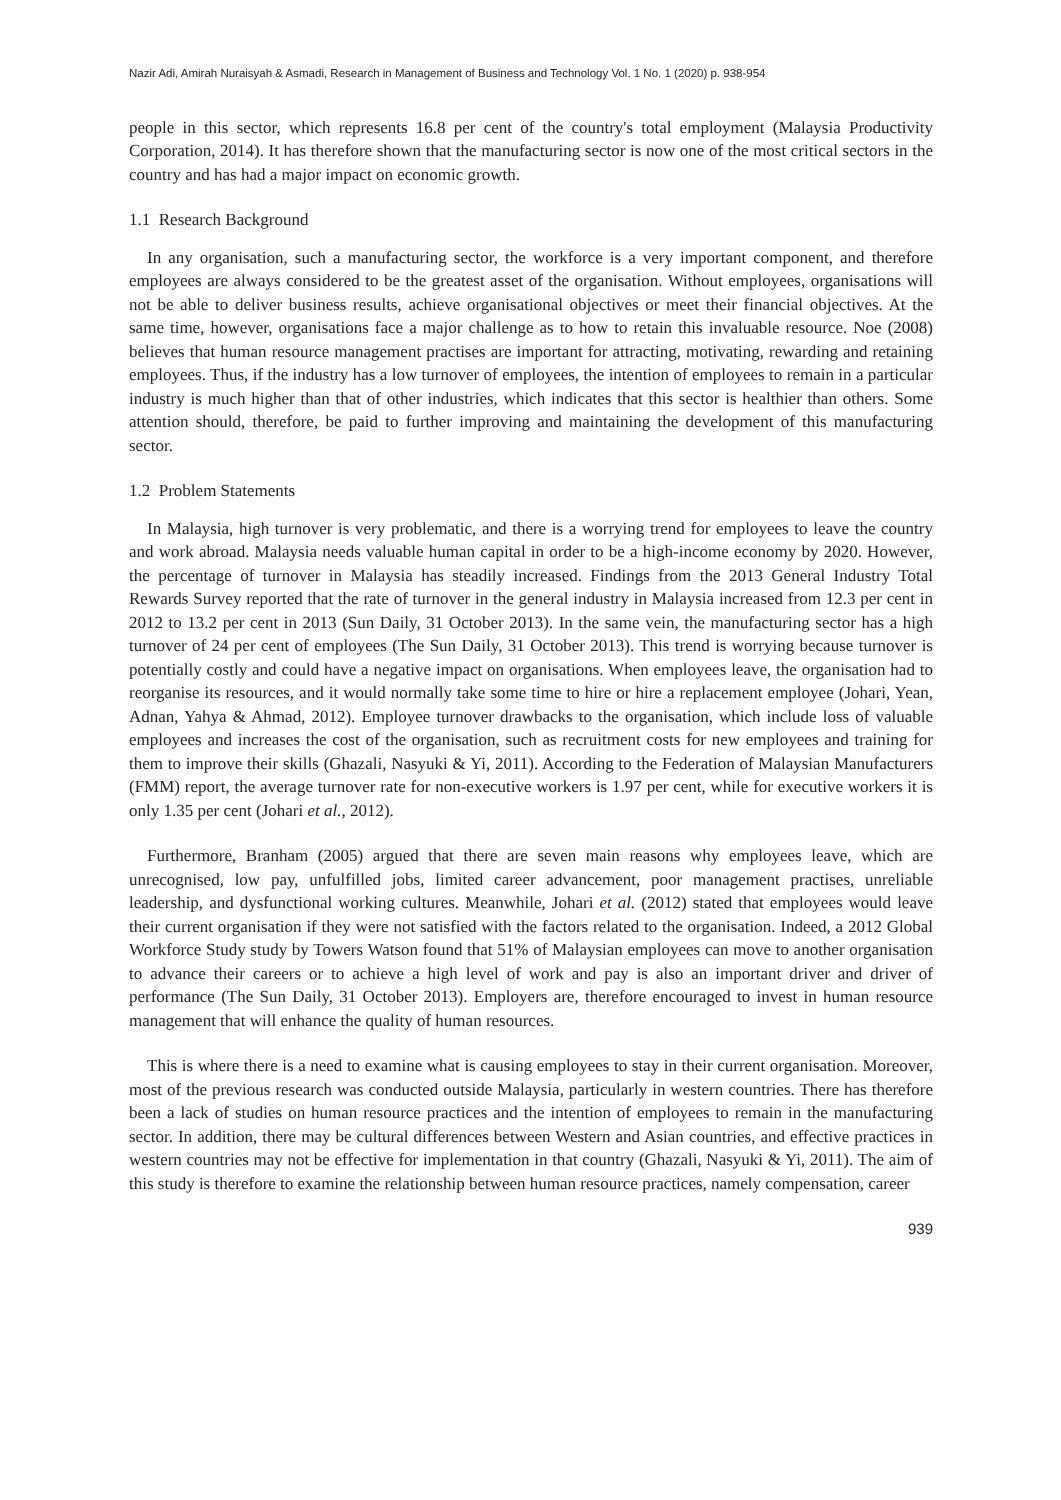Nazir Adi, Amirah Nuraisyah & Asmadi, Research in Management of Business and Technology Vol. 1 No. 1 (2020) p. 938-954
people in this sector, which represents 16.8 per cent of the country's total employment (Malaysia Productivity Corporation, 2014). It has therefore shown that the manufacturing sector is now one of the most critical sectors in the country and has had a major impact on economic growth.
1.1 Research Background
In any organisation, such a manufacturing sector, the workforce is a very important component, and therefore employees are always considered to be the greatest asset of the organisation. Without employees, organisations will not be able to deliver business results, achieve organisational objectives or meet their financial objectives. At the same time, however, organisations face a major challenge as to how to retain this invaluable resource. Noe (2008) believes that human resource management practises are important for attracting, motivating, rewarding and retaining employees. Thus, if the industry has a low turnover of employees, the intention of employees to remain in a particular industry is much higher than that of other industries, which indicates that this sector is healthier than others. Some attention should, therefore, be paid to further improving and maintaining the development of this manufacturing sector.
1.2 Problem Statements
In Malaysia, high turnover is very problematic, and there is a worrying trend for employees to leave the country and work abroad. Malaysia needs valuable human capital in order to be a high-income economy by 2020. However, the percentage of turnover in Malaysia has steadily increased. Findings from the 2013 General Industry Total Rewards Survey reported that the rate of turnover in the general industry in Malaysia increased from 12.3 per cent in 2012 to 13.2 per cent in 2013 (Sun Daily, 31 October 2013). In the same vein, the manufacturing sector has a high turnover of 24 per cent of employees (The Sun Daily, 31 October 2013). This trend is worrying because turnover is potentially costly and could have a negative impact on organisations. When employees leave, the organisation had to reorganise its resources, and it would normally take some time to hire or hire a replacement employee (Johari, Yean, Adnan, Yahya & Ahmad, 2012). Employee turnover drawbacks to the organisation, which include loss of valuable employees and increases the cost of the organisation, such as recruitment costs for new employees and training for them to improve their skills (Ghazali, Nasyuki & Yi, 2011). According to the Federation of Malaysian Manufacturers (FMM) report, the average turnover rate for non-executive workers is 1.97 per cent, while for executive workers it is only 1.35 per cent (Johari et al., 2012).
Furthermore, Branham (2005) argued that there are seven main reasons why employees leave, which are unrecognised, low pay, unfulfilled jobs, limited career advancement, poor management practises, unreliable leadership, and dysfunctional working cultures. Meanwhile, Johari et al. (2012) stated that employees would leave their current organisation if they were not satisfied with the factors related to the organisation. Indeed, a 2012 Global Workforce Study study by Towers Watson found that 51% of Malaysian employees can move to another organisation to advance their careers or to achieve a high level of work and pay is also an important driver and driver of performance (The Sun Daily, 31 October 2013). Employers are, therefore encouraged to invest in human resource management that will enhance the quality of human resources.
This is where there is a need to examine what is causing employees to stay in their current organisation. Moreover, most of the previous research was conducted outside Malaysia, particularly in western countries. There has therefore been a lack of studies on human resource practices and the intention of employees to remain in the manufacturing sector. In addition, there may be cultural differences between Western and Asian countries, and effective practices in western countries may not be effective for implementation in that country (Ghazali, Nasyuki & Yi, 2011). The aim of this study is therefore to examine the relationship between human resource practices, namely compensation, career
939